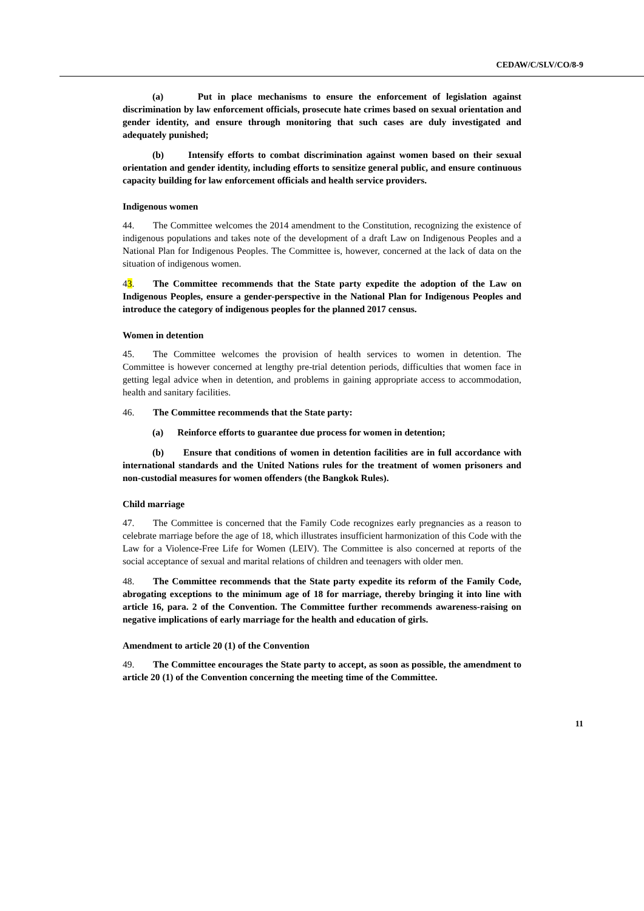CEDAW/C/SLV/CO/8-9
(a) Put in place mechanisms to ensure the enforcement of legislation against discrimination by law enforcement officials, prosecute hate crimes based on sexual orientation and gender identity, and ensure through monitoring that such cases are duly investigated and adequately punished;
(b) Intensify efforts to combat discrimination against women based on their sexual orientation and gender identity, including efforts to sensitize general public, and ensure continuous capacity building for law enforcement officials and health service providers.
Indigenous women
44. The Committee welcomes the 2014 amendment to the Constitution, recognizing the existence of indigenous populations and takes note of the development of a draft Law on Indigenous Peoples and a National Plan for Indigenous Peoples. The Committee is, however, concerned at the lack of data on the situation of indigenous women.
43. The Committee recommends that the State party expedite the adoption of the Law on Indigenous Peoples, ensure a gender-perspective in the National Plan for Indigenous Peoples and introduce the category of indigenous peoples for the planned 2017 census.
Women in detention
45. The Committee welcomes the provision of health services to women in detention. The Committee is however concerned at lengthy pre-trial detention periods, difficulties that women face in getting legal advice when in detention, and problems in gaining appropriate access to accommodation, health and sanitary facilities.
46. The Committee recommends that the State party:
(a) Reinforce efforts to guarantee due process for women in detention;
(b) Ensure that conditions of women in detention facilities are in full accordance with international standards and the United Nations rules for the treatment of women prisoners and non-custodial measures for women offenders (the Bangkok Rules).
Child marriage
47. The Committee is concerned that the Family Code recognizes early pregnancies as a reason to celebrate marriage before the age of 18, which illustrates insufficient harmonization of this Code with the Law for a Violence-Free Life for Women (LEIV). The Committee is also concerned at reports of the social acceptance of sexual and marital relations of children and teenagers with older men.
48. The Committee recommends that the State party expedite its reform of the Family Code, abrogating exceptions to the minimum age of 18 for marriage, thereby bringing it into line with article 16, para. 2 of the Convention. The Committee further recommends awareness-raising on negative implications of early marriage for the health and education of girls.
Amendment to article 20 (1) of the Convention
49. The Committee encourages the State party to accept, as soon as possible, the amendment to article 20 (1) of the Convention concerning the meeting time of the Committee.
11